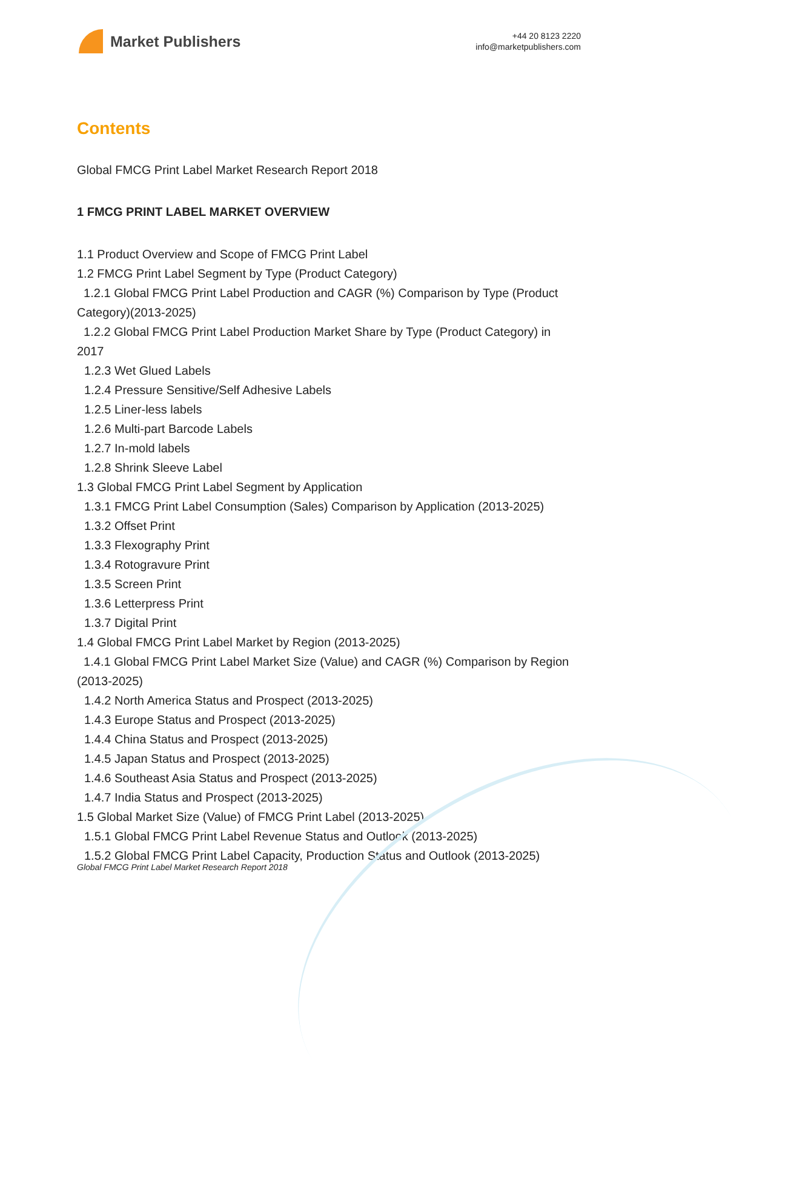Market Publishers
+44 20 8123 2220
info@marketpublishers.com
Contents
Global FMCG Print Label Market Research Report 2018
1 FMCG PRINT LABEL MARKET OVERVIEW
1.1 Product Overview and Scope of FMCG Print Label
1.2 FMCG Print Label Segment by Type (Product Category)
1.2.1 Global FMCG Print Label Production and CAGR (%) Comparison by Type (Product Category)(2013-2025)
1.2.2 Global FMCG Print Label Production Market Share by Type (Product Category) in 2017
1.2.3 Wet Glued Labels
1.2.4 Pressure Sensitive/Self Adhesive Labels
1.2.5 Liner-less labels
1.2.6 Multi-part Barcode Labels
1.2.7 In-mold labels
1.2.8 Shrink Sleeve Label
1.3 Global FMCG Print Label Segment by Application
1.3.1 FMCG Print Label Consumption (Sales) Comparison by Application (2013-2025)
1.3.2 Offset Print
1.3.3 Flexography Print
1.3.4 Rotogravure Print
1.3.5 Screen Print
1.3.6 Letterpress Print
1.3.7 Digital Print
1.4 Global FMCG Print Label Market by Region (2013-2025)
1.4.1 Global FMCG Print Label Market Size (Value) and CAGR (%) Comparison by Region (2013-2025)
1.4.2 North America Status and Prospect (2013-2025)
1.4.3 Europe Status and Prospect (2013-2025)
1.4.4 China Status and Prospect (2013-2025)
1.4.5 Japan Status and Prospect (2013-2025)
1.4.6 Southeast Asia Status and Prospect (2013-2025)
1.4.7 India Status and Prospect (2013-2025)
1.5 Global Market Size (Value) of FMCG Print Label (2013-2025)
1.5.1 Global FMCG Print Label Revenue Status and Outlook (2013-2025)
1.5.2 Global FMCG Print Label Capacity, Production Status and Outlook (2013-2025)
Global FMCG Print Label Market Research Report 2018